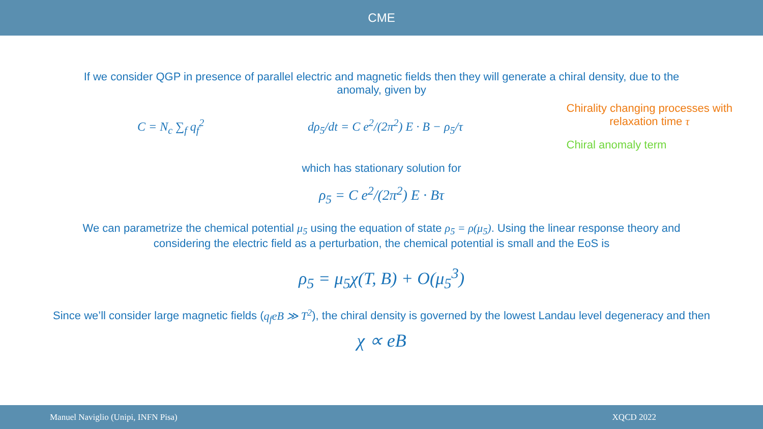CME
If we consider QGP in presence of parallel electric and magnetic fields then they will generate a chiral density, due to the
anomaly, given by
C = N<sub>c</sub> ∑<sub>f</sub> q<sub>f</sub><sup>2</sup> dρ<sub>5</sub>/dt = C e<sup>2</sup>/(2π<sup>2</sup>) E · B − ρ<sub>5</sub>/τ
Chirality changing processes with
relaxation time τ
Chiral anomaly term
which has stationary solution for
ρ<sub>5</sub> = C e<sup>2</sup>/(2π<sup>2</sup>) E · Bτ
We can parametrize the chemical potential μ<sub>5</sub> using the equation of state ρ<sub>5</sub> = ρ(μ<sub>5</sub>). Using the linear response theory and
considering the electric field as a perturbation, the chemical potential is small and the EoS is
ρ<sub>5</sub> = μ<sub>5</sub>χ(T, B) + O(μ<sub>5</sub><sup>3</sup>)
Since we’ll consider large magnetic fields (q<sub>f</sub>eB ≫ T<sup>2</sup>), the chiral density is governed by the lowest Landau level degeneracy and then
χ ∝ eB
Manuel Naviglio (Unipi, INFN Pisa) XQCD 2022